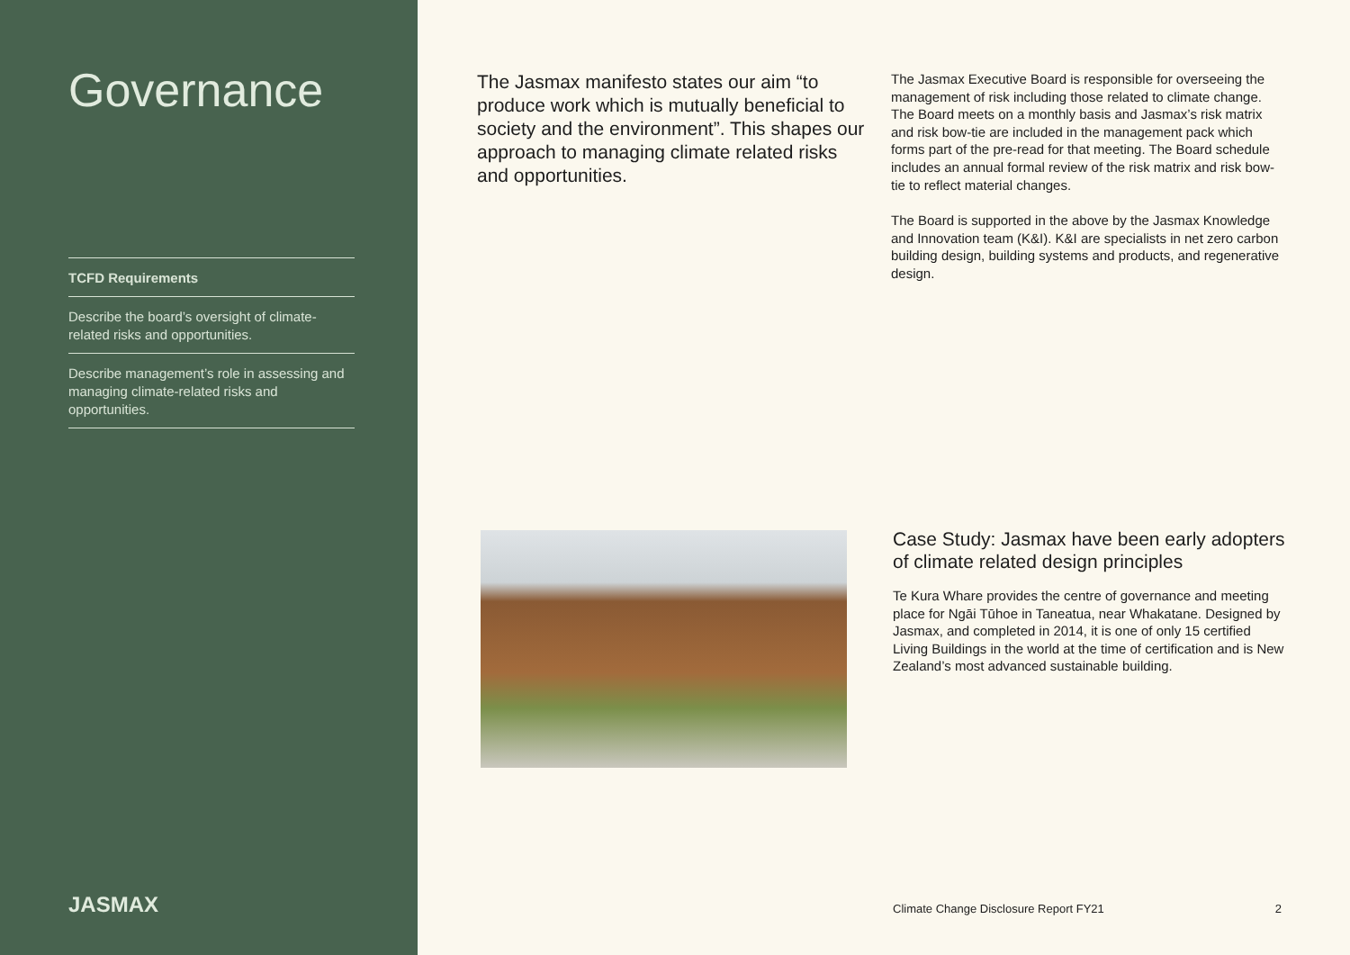Governance
TCFD Requirements
Describe the board’s oversight of climate-related risks and opportunities.
Describe management’s role in assessing and managing climate-related risks and opportunities.
JASMAX
The Jasmax manifesto states our aim “to produce work which is mutually beneficial to society and the environment”. This shapes our approach to managing climate related risks and opportunities.
The Jasmax Executive Board is responsible for overseeing the management of risk including those related to climate change. The Board meets on a monthly basis and Jasmax’s risk matrix and risk bow-tie are included in the management pack which forms part of the pre-read for that meeting. The Board schedule includes an annual formal review of the risk matrix and risk bow-tie to reflect material changes.
The Board is supported in the above by the Jasmax Knowledge and Innovation team (K&I). K&I are specialists in net zero carbon building design, building systems and products, and regenerative design.
Case Study: Jasmax have been early adopters of climate related design principles
Te Kura Whare provides the centre of governance and meeting place for Ngāi Tūhoe in Taneatua, near Whakatane. Designed by Jasmax, and completed in 2014, it is one of only 15 certified Living Buildings in the world at the time of certification and is New Zealand’s most advanced sustainable building.
Climate Change Disclosure Report FY21 2